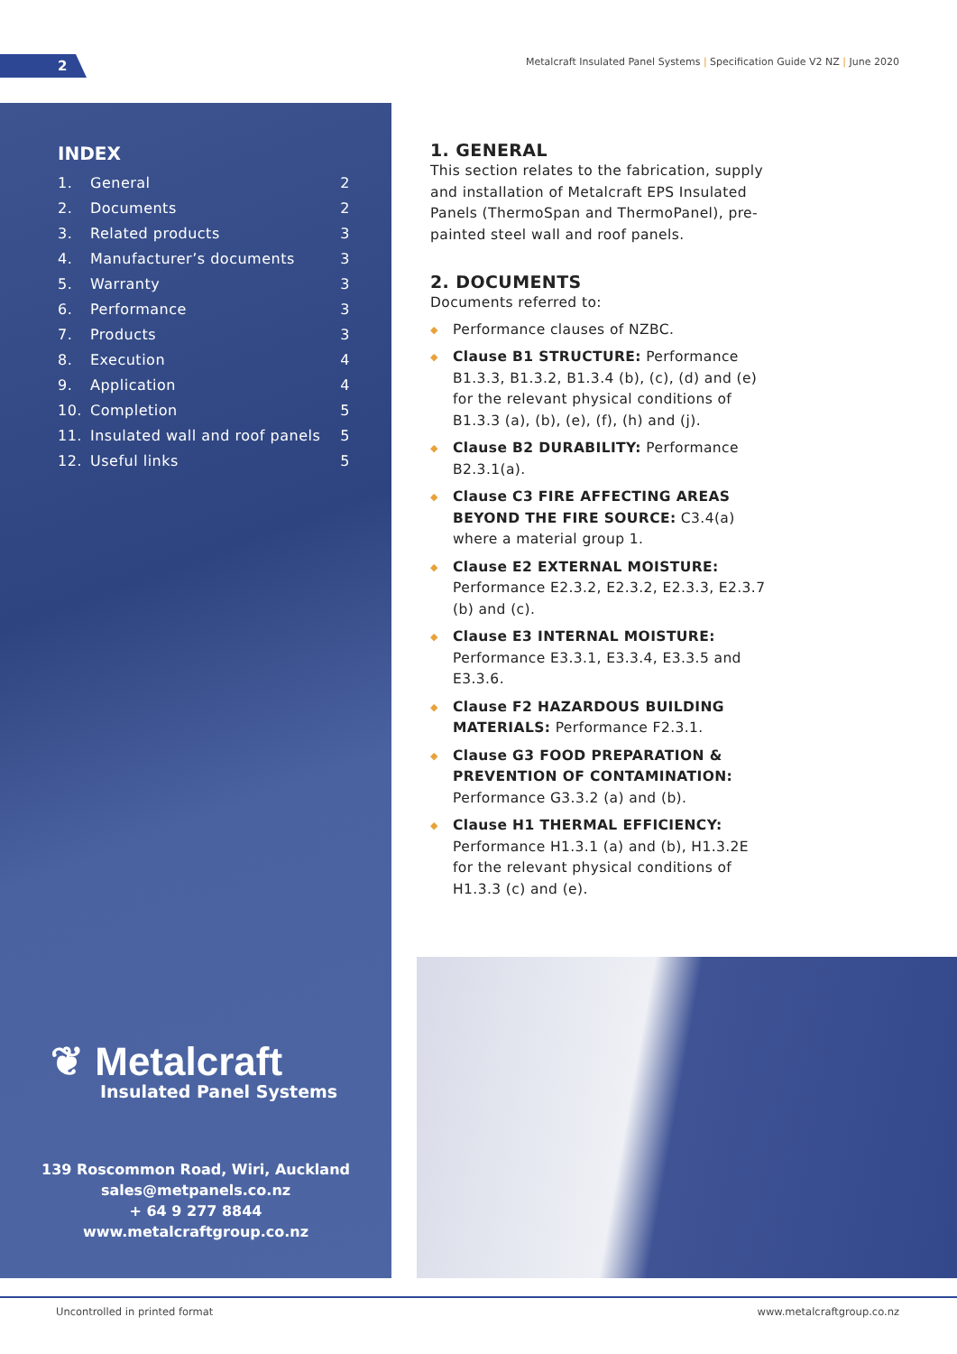2
Metalcraft Insulated Panel Systems | Specification Guide V2 NZ | June 2020
INDEX
| 1. | General | 2 |
| 2. | Documents | 2 |
| 3. | Related products | 3 |
| 4. | Manufacturer’s documents | 3 |
| 5. | Warranty | 3 |
| 6. | Performance | 3 |
| 7. | Products | 3 |
| 8. | Execution | 4 |
| 9. | Application | 4 |
| 10. | Completion | 5 |
| 11. | Insulated wall and roof panels | 5 |
| 12. | Useful links | 5 |
❦ Metalcraft
Insulated Panel Systems
139 Roscommon Road, Wiri, Auckland
sales@metpanels.co.nz
+ 64 9 277 8844
www.metalcraftgroup.co.nz
1. GENERAL
This section relates to the fabrication, supply and installation of Metalcraft EPS Insulated Panels (ThermoSpan and ThermoPanel), pre-painted steel wall and roof panels.
2. DOCUMENTS
Documents referred to:
◆ Performance clauses of NZBC.
◆ Clause B1 STRUCTURE: Performance B1.3.3, B1.3.2, B1.3.4 (b), (c), (d) and (e) for the relevant physical conditions of B1.3.3 (a), (b), (e), (f), (h) and (j).
◆ Clause B2 DURABILITY: Performance B2.3.1(a).
◆ Clause C3 FIRE AFFECTING AREAS BEYOND THE FIRE SOURCE: C3.4(a) where a material group 1.
◆ Clause E2 EXTERNAL MOISTURE: Performance E2.3.2, E2.3.2, E2.3.3, E2.3.7 (b) and (c).
◆ Clause E3 INTERNAL MOISTURE: Performance E3.3.1, E3.3.4, E3.3.5 and E3.3.6.
◆ Clause F2 HAZARDOUS BUILDING MATERIALS: Performance F2.3.1.
◆ Clause G3 FOOD PREPARATION & PREVENTION OF CONTAMINATION: Performance G3.3.2 (a) and (b).
◆ Clause H1 THERMAL EFFICIENCY: Performance H1.3.1 (a) and (b), H1.3.2E for the relevant physical conditions of H1.3.3 (c) and (e).
Uncontrolled in printed format www.metalcraftgroup.co.nz